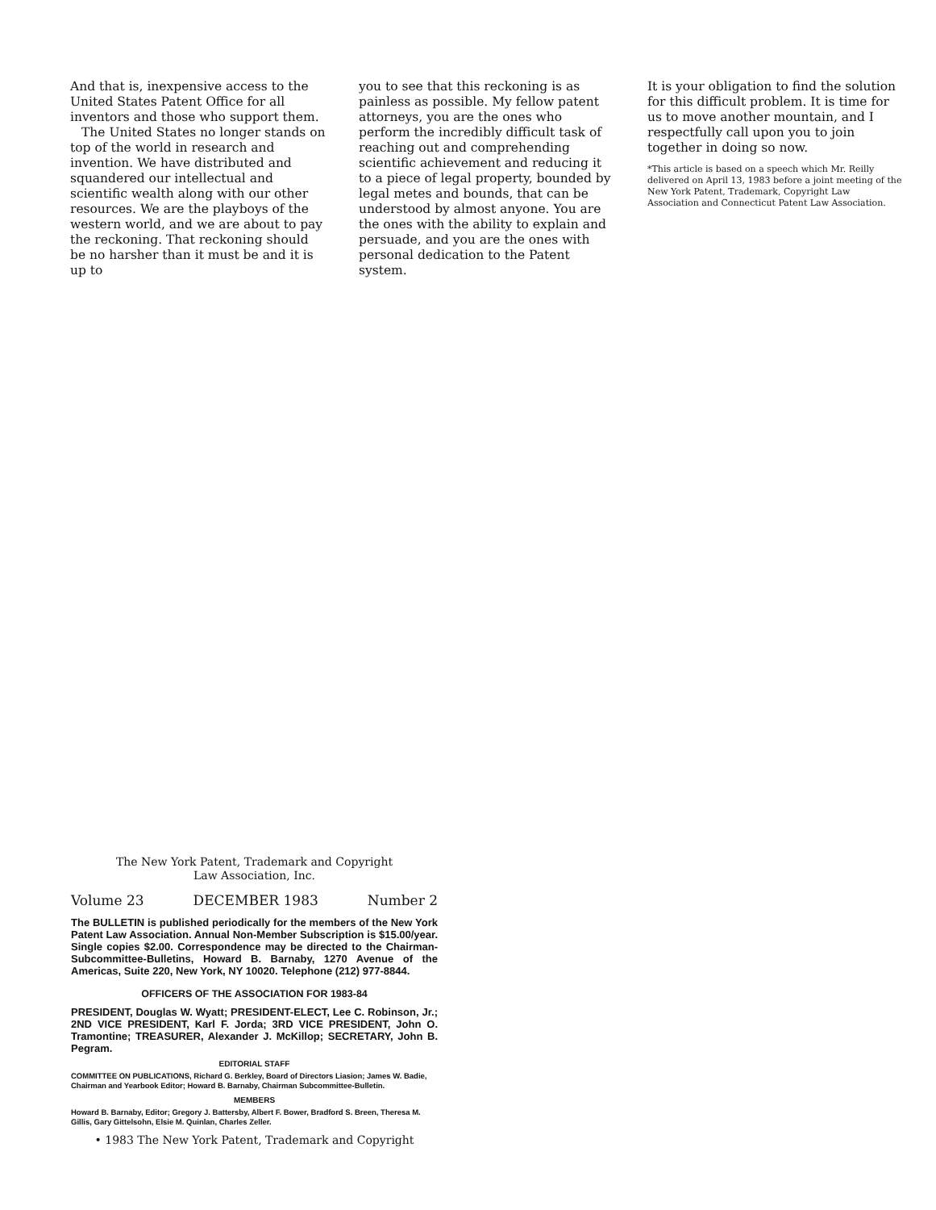And that is, inexpensive access to the United States Patent Office for all inventors and those who support them.
The United States no longer stands on top of the world in research and invention. We have distributed and squandered our intellectual and scientific wealth along with our other resources. We are the playboys of the western world, and we are about to pay the reckoning. That reckoning should be no harsher than it must be and it is up to
you to see that this reckoning is as painless as possible. My fellow patent attorneys, you are the ones who perform the incredibly difficult task of reaching out and comprehending scientific achievement and reducing it to a piece of legal property, bounded by legal metes and bounds, that can be understood by almost anyone. You are the ones with the ability to explain and persuade, and you are the ones with personal dedication to the Patent system.
It is your obligation to find the solution for this difficult problem. It is time for us to move another mountain, and I respectfully call upon you to join together in doing so now.
*This article is based on a speech which Mr. Reilly delivered on April 13, 1983 before a joint meeting of the New York Patent, Trademark, Copyright Law Association and Connecticut Patent Law Association.
The New York Patent, Trademark and Copyright
Law Association, Inc.
Volume 23 DECEMBER 1983 Number 2
The BULLETIN is published periodically for the members of the New York Patent Law Association. Annual Non-Member Subscription is $15.00/year. Single copies $2.00. Correspondence may be directed to the Chairman-Subcommittee-Bulletins, Howard B. Barnaby, 1270 Avenue of the Americas, Suite 220, New York, NY 10020. Telephone (212) 977-8844.
OFFICERS OF THE ASSOCIATION FOR 1983-84
PRESIDENT, Douglas W. Wyatt; PRESIDENT-ELECT, Lee C. Robinson, Jr.; 2ND VICE PRESIDENT, Karl F. Jorda; 3RD VICE PRESIDENT, John O. Tramontine; TREASURER, Alexander J. McKillop; SECRETARY, John B. Pegram.
EDITORIAL STAFF
COMMITTEE ON PUBLICATIONS, Richard G. Berkley, Board of Directors Liasion; James W. Badie, Chairman and Yearbook Editor; Howard B. Barnaby, Chairman Subcommittee-Bulletin.
MEMBERS
Howard B. Barnaby, Editor; Gregory J. Battersby, Albert F. Bower, Bradford S. Breen, Theresa M. Gillis, Gary Gittelsohn, Elsie M. Quinlan, Charles Zeller.
• 1983 The New York Patent, Trademark and Copyright